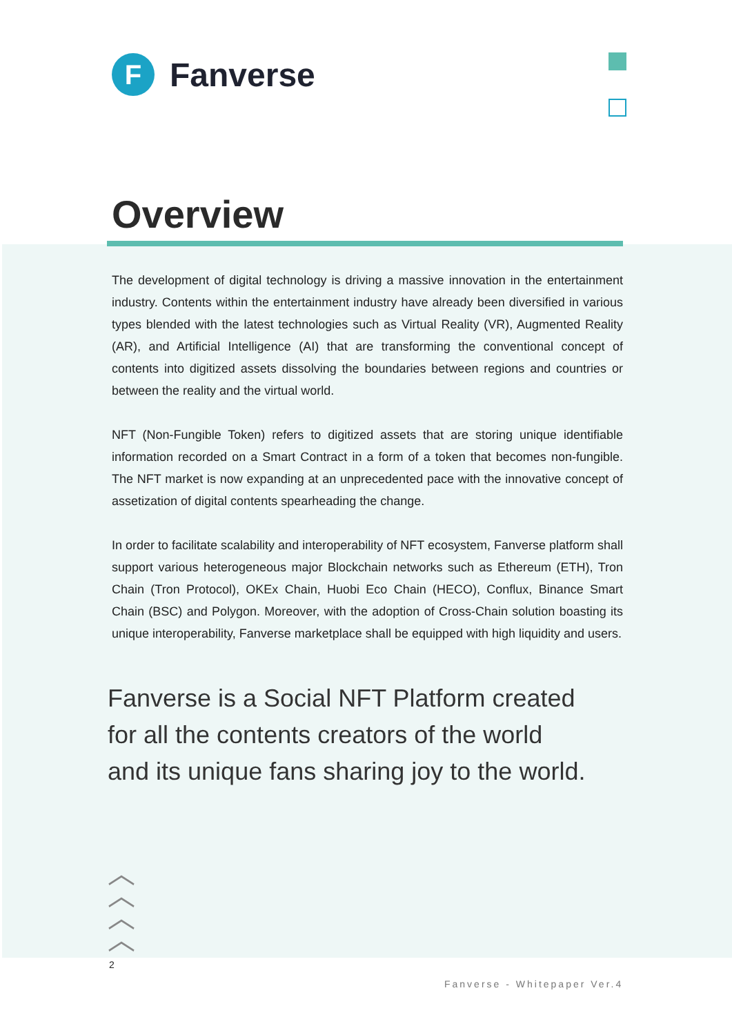F
Fanverse
Overview
The development of digital technology is driving a massive innovation in the entertainment industry. Contents within the entertainment industry have already been diversified in various types blended with the latest technologies such as Virtual Reality (VR), Augmented Reality (AR), and Artificial Intelligence (AI) that are transforming the conventional concept of contents into digitized assets dissolving the boundaries between regions and countries or between the reality and the virtual world.
NFT (Non-Fungible Token) refers to digitized assets that are storing unique identifiable information recorded on a Smart Contract in a form of a token that becomes non-fungible. The NFT market is now expanding at an unprecedented pace with the innovative concept of assetization of digital contents spearheading the change.
In order to facilitate scalability and interoperability of NFT ecosystem, Fanverse platform shall support various heterogeneous major Blockchain networks such as Ethereum (ETH), Tron Chain (Tron Protocol), OKEx Chain, Huobi Eco Chain (HECO), Conflux, Binance Smart Chain (BSC) and Polygon. Moreover, with the adoption of Cross-Chain solution boasting its unique interoperability, Fanverse marketplace shall be equipped with high liquidity and users.
Fanverse is a Social NFT Platform created for all the contents creators of the world and its unique fans sharing joy to the world.
︿
︿
︿
︿
2
Fanverse - Whitepaper Ver.4